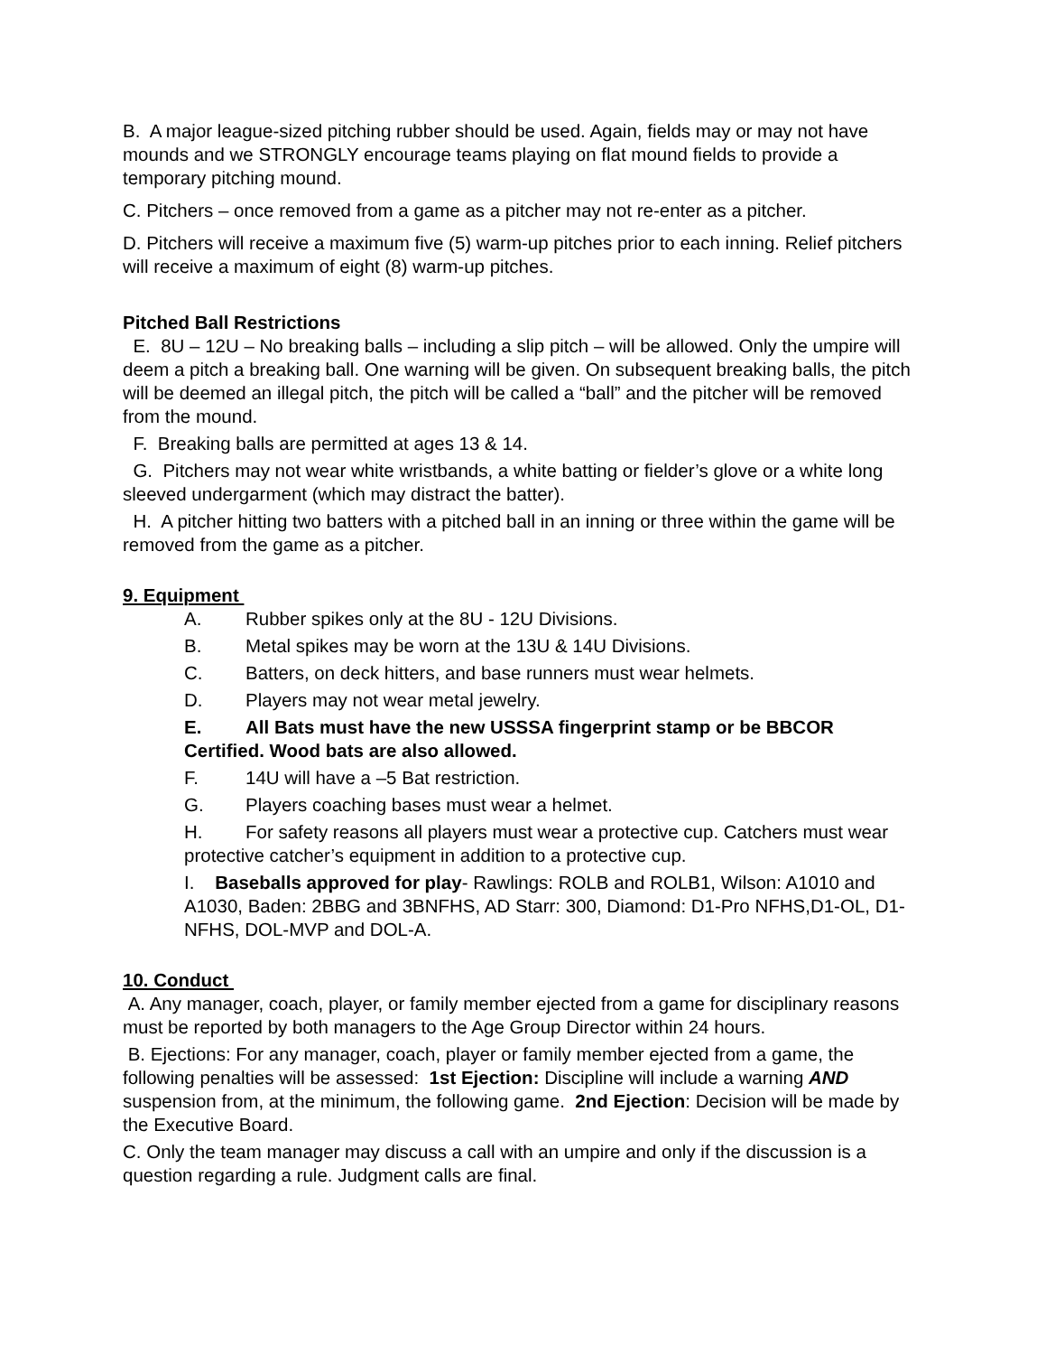B. A major league-sized pitching rubber should be used. Again, fields may or may not have mounds and we STRONGLY encourage teams playing on flat mound fields to provide a temporary pitching mound.
C. Pitchers – once removed from a game as a pitcher may not re-enter as a pitcher.
D. Pitchers will receive a maximum five (5) warm-up pitches prior to each inning. Relief pitchers will receive a maximum of eight (8) warm-up pitches.
Pitched Ball Restrictions
E. 8U – 12U – No breaking balls – including a slip pitch – will be allowed. Only the umpire will deem a pitch a breaking ball. One warning will be given. On subsequent breaking balls, the pitch will be deemed an illegal pitch, the pitch will be called a “ball” and the pitcher will be removed from the mound.
F. Breaking balls are permitted at ages 13 & 14.
G. Pitchers may not wear white wristbands, a white batting or fielder’s glove or a white long sleeved undergarment (which may distract the batter).
H. A pitcher hitting two batters with a pitched ball in an inning or three within the game will be removed from the game as a pitcher.
9. Equipment
A. Rubber spikes only at the 8U - 12U Divisions.
B. Metal spikes may be worn at the 13U & 14U Divisions.
C. Batters, on deck hitters, and base runners must wear helmets.
D. Players may not wear metal jewelry.
E. All Bats must have the new USSSA fingerprint stamp or be BBCOR Certified. Wood bats are also allowed.
F. 14U will have a –5 Bat restriction.
G. Players coaching bases must wear a helmet.
H. For safety reasons all players must wear a protective cup. Catchers must wear protective catcher’s equipment in addition to a protective cup.
I. Baseballs approved for play- Rawlings: ROLB and ROLB1, Wilson: A1010 and A1030, Baden: 2BBG and 3BNFHS, AD Starr: 300, Diamond: D1-Pro NFHS,D1-OL, D1-NFHS, DOL-MVP and DOL-A.
10. Conduct
A. Any manager, coach, player, or family member ejected from a game for disciplinary reasons must be reported by both managers to the Age Group Director within 24 hours.
B. Ejections: For any manager, coach, player or family member ejected from a game, the following penalties will be assessed: 1st Ejection: Discipline will include a warning AND suspension from, at the minimum, the following game. 2nd Ejection: Decision will be made by the Executive Board.
C. Only the team manager may discuss a call with an umpire and only if the discussion is a question regarding a rule. Judgment calls are final.